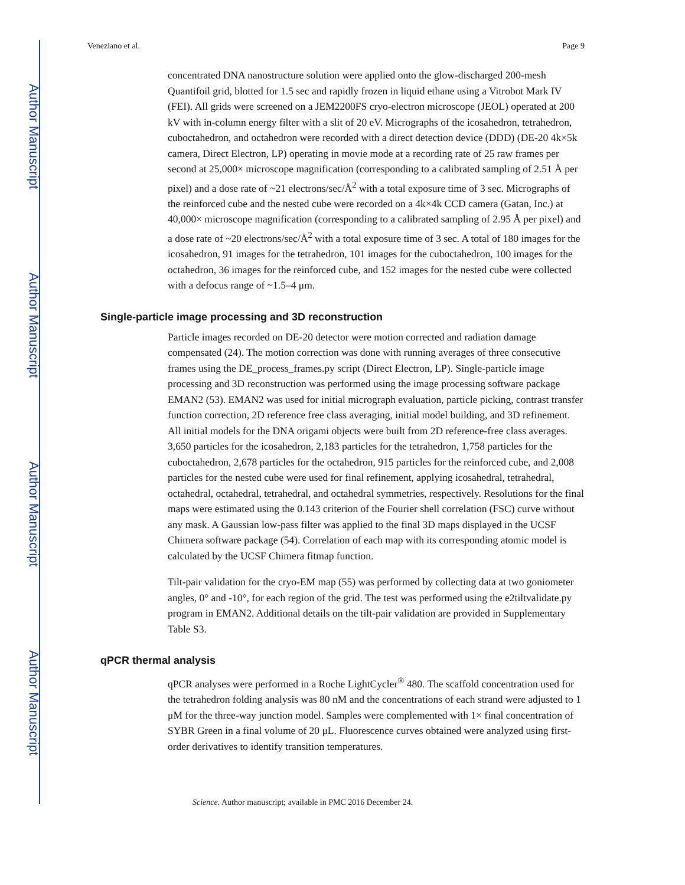Author Manuscript
Author Manuscript
Author Manuscript
Author Manuscript
Veneziano et al. Page 9
concentrated DNA nanostructure solution were applied onto the glow-discharged 200-mesh Quantifoil grid, blotted for 1.5 sec and rapidly frozen in liquid ethane using a Vitrobot Mark IV (FEI). All grids were screened on a JEM2200FS cryo-electron microscope (JEOL) operated at 200 kV with in-column energy filter with a slit of 20 eV. Micrographs of the icosahedron, tetrahedron, cuboctahedron, and octahedron were recorded with a direct detection device (DDD) (DE-20 4k×5k camera, Direct Electron, LP) operating in movie mode at a recording rate of 25 raw frames per second at 25,000× microscope magnification (corresponding to a calibrated sampling of 2.51 Å per pixel) and a dose rate of ~21 electrons/sec/Å<sup>2</sup> with a total exposure time of 3 sec. Micrographs of the reinforced cube and the nested cube were recorded on a 4k×4k CCD camera (Gatan, Inc.) at 40,000× microscope magnification (corresponding to a calibrated sampling of 2.95 Å per pixel) and a dose rate of ~20 electrons/sec/Å<sup>2</sup> with a total exposure time of 3 sec. A total of 180 images for the icosahedron, 91 images for the tetrahedron, 101 images for the cuboctahedron, 100 images for the octahedron, 36 images for the reinforced cube, and 152 images for the nested cube were collected with a defocus range of ~1.5–4 μm.
Single-particle image processing and 3D reconstruction
Particle images recorded on DE-20 detector were motion corrected and radiation damage compensated (24). The motion correction was done with running averages of three consecutive frames using the DE_process_frames.py script (Direct Electron, LP). Single-particle image processing and 3D reconstruction was performed using the image processing software package EMAN2 (53). EMAN2 was used for initial micrograph evaluation, particle picking, contrast transfer function correction, 2D reference free class averaging, initial model building, and 3D refinement. All initial models for the DNA origami objects were built from 2D reference-free class averages. 3,650 particles for the icosahedron, 2,183 particles for the tetrahedron, 1,758 particles for the cuboctahedron, 2,678 particles for the octahedron, 915 particles for the reinforced cube, and 2,008 particles for the nested cube were used for final refinement, applying icosahedral, tetrahedral, octahedral, octahedral, tetrahedral, and octahedral symmetries, respectively. Resolutions for the final maps were estimated using the 0.143 criterion of the Fourier shell correlation (FSC) curve without any mask. A Gaussian low-pass filter was applied to the final 3D maps displayed in the UCSF Chimera software package (54). Correlation of each map with its corresponding atomic model is calculated by the UCSF Chimera fitmap function.
Tilt-pair validation for the cryo-EM map (55) was performed by collecting data at two goniometer angles, 0° and -10°, for each region of the grid. The test was performed using the e2tiltvalidate.py program in EMAN2. Additional details on the tilt-pair validation are provided in Supplementary Table S3.
qPCR thermal analysis
qPCR analyses were performed in a Roche LightCycler<sup>®</sup> 480. The scaffold concentration used for the tetrahedron folding analysis was 80 nM and the concentrations of each strand were adjusted to 1 μM for the three-way junction model. Samples were complemented with 1× final concentration of SYBR Green in a final volume of 20 μL. Fluorescence curves obtained were analyzed using first-order derivatives to identify transition temperatures.
Science. Author manuscript; available in PMC 2016 December 24.